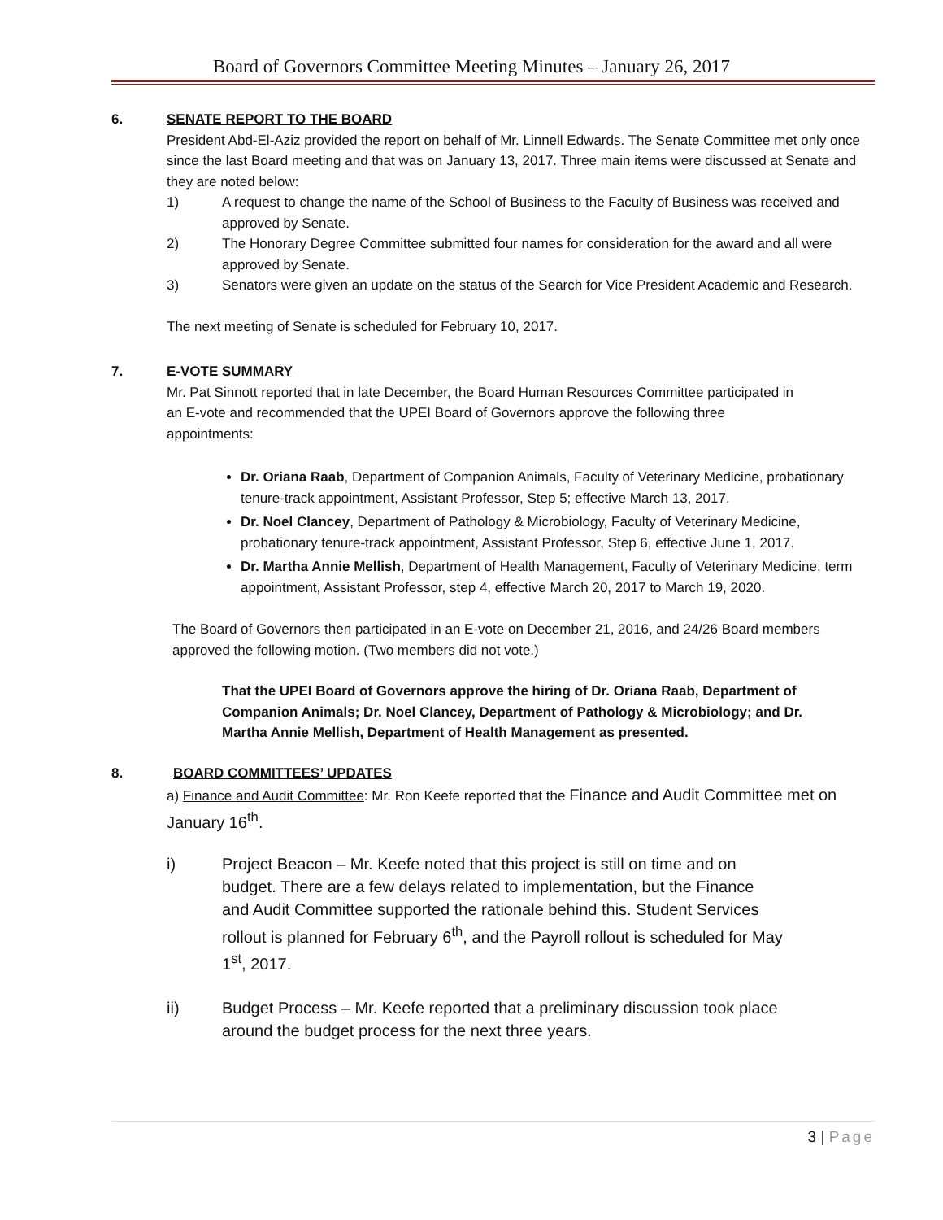Board of Governors Committee Meeting Minutes – January 26, 2017
6. SENATE REPORT TO THE BOARD
President Abd-El-Aziz provided the report on behalf of Mr. Linnell Edwards. The Senate Committee met only once since the last Board meeting and that was on January 13, 2017. Three main items were discussed at Senate and they are noted below:
1) A request to change the name of the School of Business to the Faculty of Business was received and approved by Senate.
2) The Honorary Degree Committee submitted four names for consideration for the award and all were approved by Senate.
3) Senators were given an update on the status of the Search for Vice President Academic and Research.
The next meeting of Senate is scheduled for February 10, 2017.
7. E-VOTE SUMMARY
Mr. Pat Sinnott reported that in late December, the Board Human Resources Committee participated in an E-vote and recommended that the UPEI Board of Governors approve the following three appointments:
Dr. Oriana Raab, Department of Companion Animals, Faculty of Veterinary Medicine, probationary tenure-track appointment, Assistant Professor, Step 5; effective March 13, 2017.
Dr. Noel Clancey, Department of Pathology & Microbiology, Faculty of Veterinary Medicine, probationary tenure-track appointment, Assistant Professor, Step 6, effective June 1, 2017.
Dr. Martha Annie Mellish, Department of Health Management, Faculty of Veterinary Medicine, term appointment, Assistant Professor, step 4, effective March 20, 2017 to March 19, 2020.
The Board of Governors then participated in an E-vote on December 21, 2016, and 24/26 Board members approved the following motion. (Two members did not vote.)
That the UPEI Board of Governors approve the hiring of Dr. Oriana Raab, Department of Companion Animals; Dr. Noel Clancey, Department of Pathology & Microbiology; and Dr. Martha Annie Mellish, Department of Health Management as presented.
8. BOARD COMMITTEES’ UPDATES
a) Finance and Audit Committee: Mr. Ron Keefe reported that the Finance and Audit Committee met on January 16<sup>th</sup>.
i) Project Beacon – Mr. Keefe noted that this project is still on time and on budget. There are a few delays related to implementation, but the Finance and Audit Committee supported the rationale behind this. Student Services rollout is planned for February 6<sup>th</sup>, and the Payroll rollout is scheduled for May 1<sup>st</sup>, 2017.
ii) Budget Process – Mr. Keefe reported that a preliminary discussion took place around the budget process for the next three years.
3 | Page